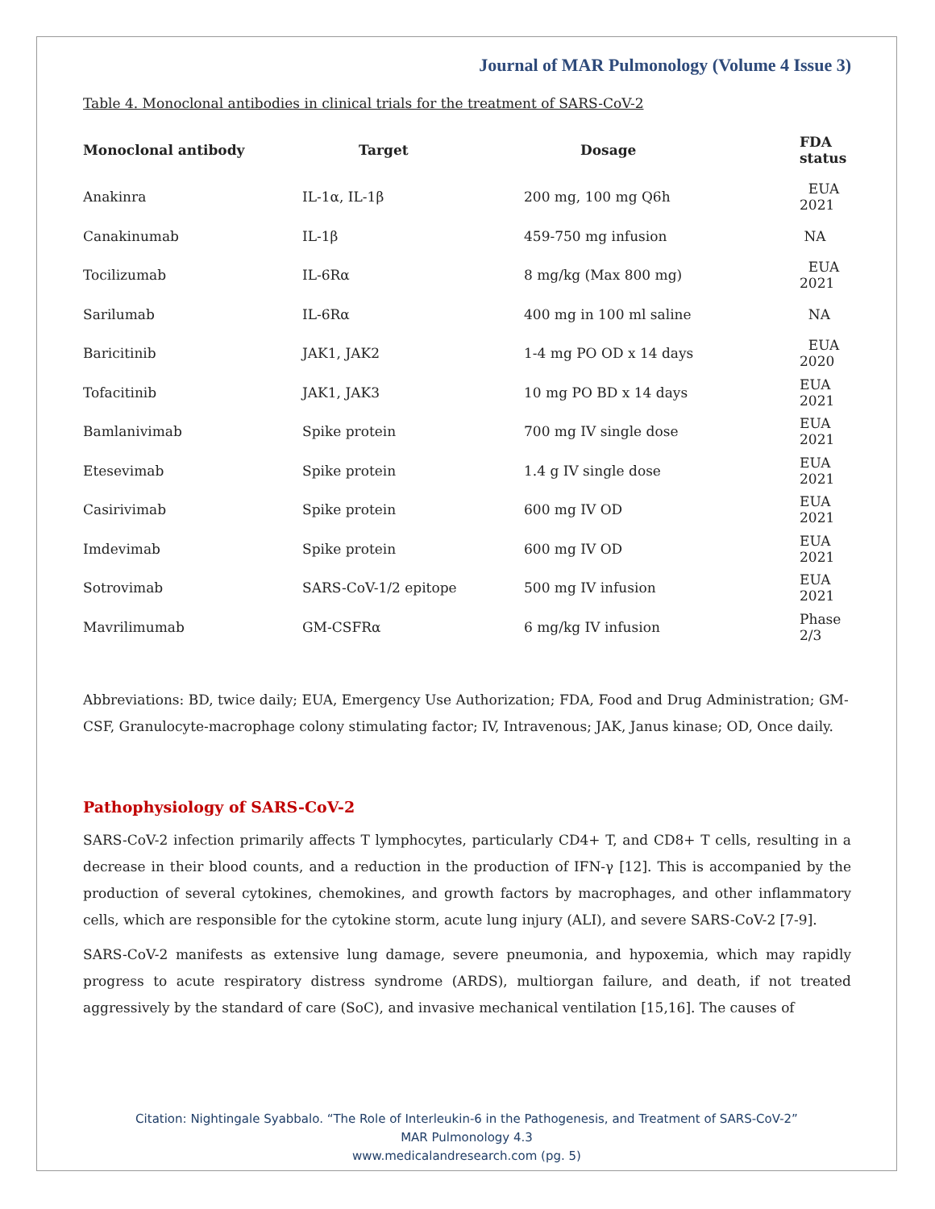Journal of MAR Pulmonology (Volume 4 Issue 3)
Table 4. Monoclonal antibodies in clinical trials for the treatment of SARS-CoV-2
| Monoclonal antibody | Target | Dosage | FDA status |
| --- | --- | --- | --- |
| Anakinra | IL-1α, IL-1β | 200 mg, 100 mg Q6h | EUA 2021 |
| Canakinumab | IL-1β | 459-750 mg infusion | NA |
| Tocilizumab | IL-6Rα | 8 mg/kg (Max 800 mg) | EUA 2021 |
| Sarilumab | IL-6Rα | 400 mg in 100 ml saline | NA |
| Baricitinib | JAK1, JAK2 | 1-4 mg PO OD x 14 days | EUA 2020 |
| Tofacitinib | JAK1, JAK3 | 10 mg PO BD x 14 days | EUA 2021 |
| Bamlanivimab | Spike protein | 700 mg IV single dose | EUA 2021 |
| Etesevimab | Spike protein | 1.4 g IV single dose | EUA 2021 |
| Casirivimab | Spike protein | 600 mg IV OD | EUA 2021 |
| Imdevimab | Spike protein | 600 mg IV OD | EUA 2021 |
| Sotrovimab | SARS-CoV-1/2 epitope | 500 mg IV infusion | EUA 2021 |
| Mavrilimumab | GM-CSFRα | 6 mg/kg IV infusion | Phase 2/3 |
Abbreviations: BD, twice daily; EUA, Emergency Use Authorization; FDA, Food and Drug Administration; GM-CSF, Granulocyte-macrophage colony stimulating factor; IV, Intravenous; JAK, Janus kinase; OD, Once daily.
Pathophysiology of SARS-CoV-2
SARS-CoV-2 infection primarily affects T lymphocytes, particularly CD4+ T, and CD8+ T cells, resulting in a decrease in their blood counts, and a reduction in the production of IFN-γ [12]. This is accompanied by the production of several cytokines, chemokines, and growth factors by macrophages, and other inflammatory cells, which are responsible for the cytokine storm, acute lung injury (ALI), and severe SARS-CoV-2 [7-9].
SARS-CoV-2 manifests as extensive lung damage, severe pneumonia, and hypoxemia, which may rapidly progress to acute respiratory distress syndrome (ARDS), multiorgan failure, and death, if not treated aggressively by the standard of care (SoC), and invasive mechanical ventilation [15,16]. The causes of
Citation: Nightingale Syabbalo. “The Role of Interleukin-6 in the Pathogenesis, and Treatment of SARS-CoV-2”
MAR Pulmonology 4.3
www.medicalandresearch.com (pg. 5)